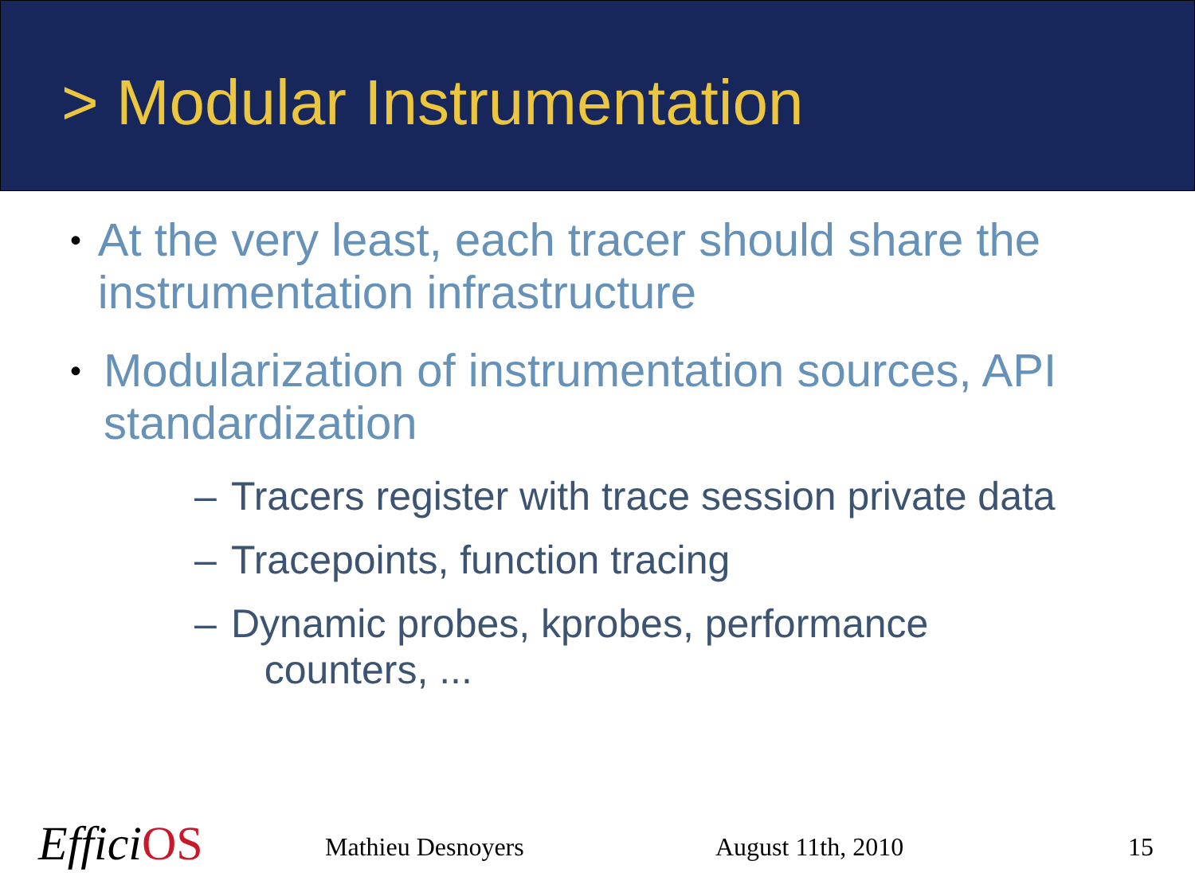> Modular Instrumentation
•
At the very least, each tracer should share the instrumentation infrastructure
•
Modularization of instrumentation sources, API standardization
– Tracers register with trace session private data
– Tracepoints, function tracing
– Dynamic probes, kprobes, performance
counters, ...
EfficiOS Mathieu Desnoyers August 11th, 2010 15